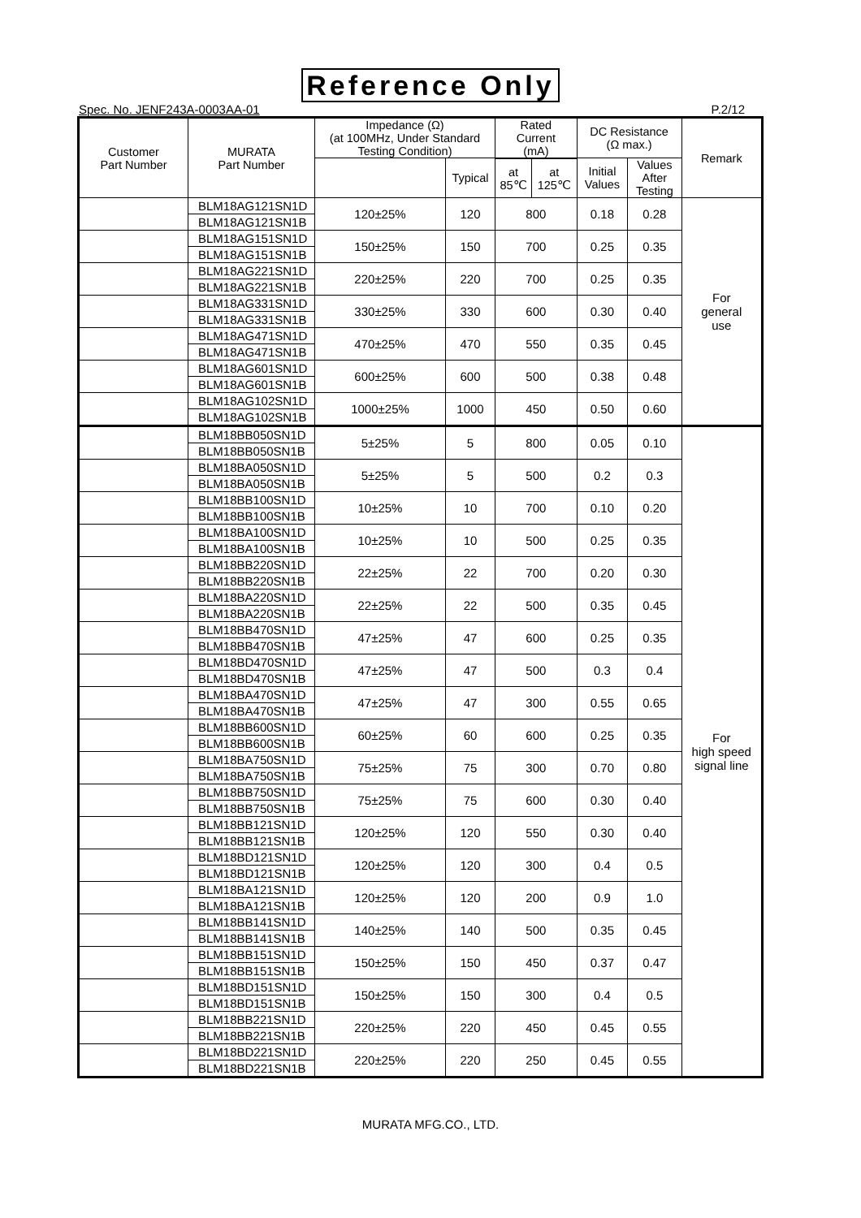Reference Only
Spec. No. JENF243A-0003AA-01 P.2/12
| Customer Part Number | MURATA Part Number | Impedance (Ω) (at 100MHz, Under Standard Testing Condition) | | Rated Current (mA) | | DC Resistance (Ω max.) | | Remark |
| --- | --- | --- | --- | --- | --- | --- | --- | --- |
| | | | Typical | | | Initial Values | Values After Testing | |
| | | | | at 85℃ | at 125℃ | | | |
| | BLM18AG121SN1D | 120±25% | 120 | 800 | | 0.18 | 0.28 | For general use |
| | BLM18AG121SN1B | | | | | | | |
| | BLM18AG151SN1D | 150±25% | 150 | 700 | | 0.25 | 0.35 | |
| | BLM18AG151SN1B | | | | | | | |
| | BLM18AG221SN1D | 220±25% | 220 | 700 | | 0.25 | 0.35 | |
| | BLM18AG221SN1B | | | | | | | |
| | BLM18AG331SN1D | 330±25% | 330 | 600 | | 0.30 | 0.40 | |
| | BLM18AG331SN1B | | | | | | | |
| | BLM18AG471SN1D | 470±25% | 470 | 550 | | 0.35 | 0.45 | |
| | BLM18AG471SN1B | | | | | | | |
| | BLM18AG601SN1D | 600±25% | 600 | 500 | | 0.38 | 0.48 | |
| | BLM18AG601SN1B | | | | | | | |
| | BLM18AG102SN1D | 1000±25% | 1000 | 450 | | 0.50 | 0.60 | |
| | BLM18AG102SN1B | | | | | | | |
| | BLM18BB050SN1D | 5±25% | 5 | 800 | | 0.05 | 0.10 | For high speed signal line |
| | BLM18BB050SN1B | | | | | | | |
| | BLM18BA050SN1D | 5±25% | 5 | 500 | | 0.2 | 0.3 | |
| | BLM18BA050SN1B | | | | | | | |
| | BLM18BB100SN1D | 10±25% | 10 | 700 | | 0.10 | 0.20 | |
| | BLM18BB100SN1B | | | | | | | |
| | BLM18BA100SN1D | 10±25% | 10 | 500 | | 0.25 | 0.35 | |
| | BLM18BA100SN1B | | | | | | | |
| | BLM18BB220SN1D | 22±25% | 22 | 700 | | 0.20 | 0.30 | |
| | BLM18BB220SN1B | | | | | | | |
| | BLM18BA220SN1D | 22±25% | 22 | 500 | | 0.35 | 0.45 | |
| | BLM18BA220SN1B | | | | | | | |
| | BLM18BB470SN1D | 47±25% | 47 | 600 | | 0.25 | 0.35 | |
| | BLM18BB470SN1B | | | | | | | |
| | BLM18BD470SN1D | 47±25% | 47 | 500 | | 0.3 | 0.4 | |
| | BLM18BD470SN1B | | | | | | | |
| | BLM18BA470SN1D | 47±25% | 47 | 300 | | 0.55 | 0.65 | |
| | BLM18BA470SN1B | | | | | | | |
| | BLM18BB600SN1D | 60±25% | 60 | 600 | | 0.25 | 0.35 | |
| | BLM18BB600SN1B | | | | | | | |
| | BLM18BA750SN1D | 75±25% | 75 | 300 | | 0.70 | 0.80 | |
| | BLM18BA750SN1B | | | | | | | |
| | BLM18BB750SN1D | 75±25% | 75 | 600 | | 0.30 | 0.40 | |
| | BLM18BB750SN1B | | | | | | | |
| | BLM18BB121SN1D | 120±25% | 120 | 550 | | 0.30 | 0.40 | |
| | BLM18BB121SN1B | | | | | | | |
| | BLM18BD121SN1D | 120±25% | 120 | 300 | | 0.4 | 0.5 | |
| | BLM18BD121SN1B | | | | | | | |
| | BLM18BA121SN1D | 120±25% | 120 | 200 | | 0.9 | 1.0 | |
| | BLM18BA121SN1B | | | | | | | |
| | BLM18BB141SN1D | 140±25% | 140 | 500 | | 0.35 | 0.45 | |
| | BLM18BB141SN1B | | | | | | | |
| | BLM18BB151SN1D | 150±25% | 150 | 450 | | 0.37 | 0.47 | |
| | BLM18BB151SN1B | | | | | | | |
| | BLM18BD151SN1D | 150±25% | 150 | 300 | | 0.4 | 0.5 | |
| | BLM18BD151SN1B | | | | | | | |
| | BLM18BB221SN1D | 220±25% | 220 | 450 | | 0.45 | 0.55 | |
| | BLM18BB221SN1B | | | | | | | |
| | BLM18BD221SN1D | 220±25% | 220 | 250 | | 0.45 | 0.55 | |
| | BLM18BD221SN1B | | | | | | | |
MURATA MFG.CO., LTD.